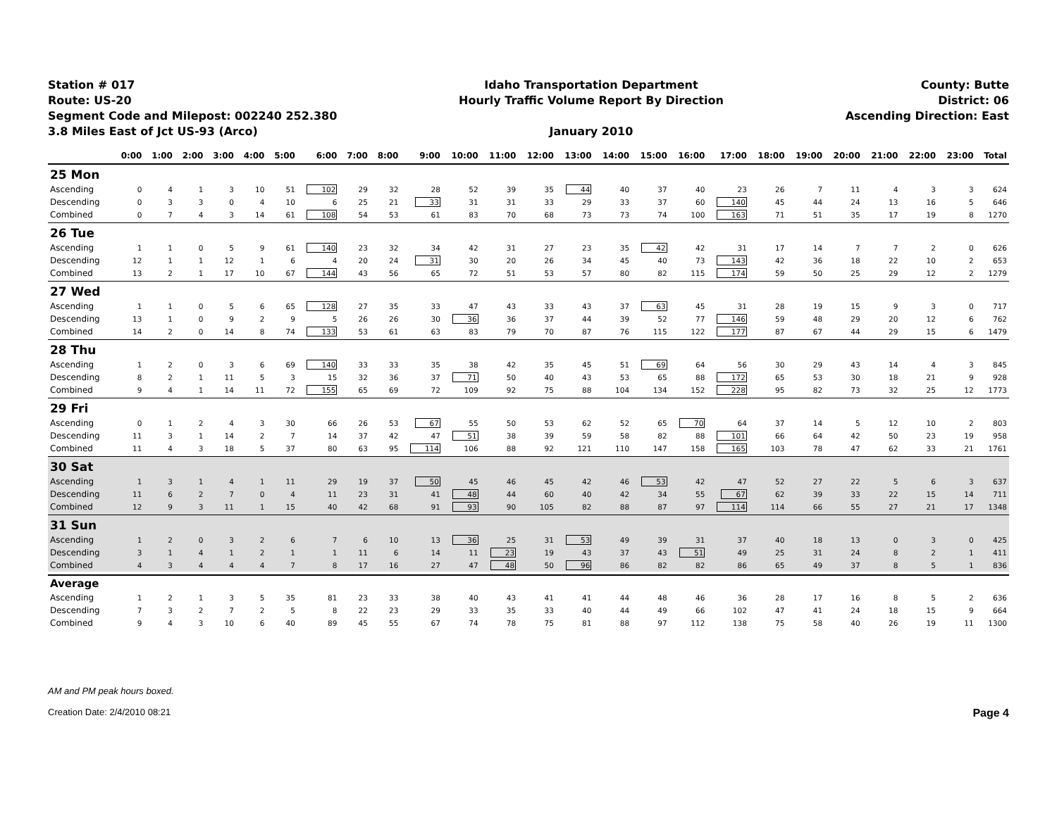Station # 017
Route: US-20
Segment Code and Milepost: 002240 252.380
3.8 Miles East of Jct US-93 (Arco)
Idaho Transportation Department
Hourly Traffic Volume Report By Direction
January 2010
County: Butte
District: 06
Ascending Direction: East
| | 0:00 | 1:00 | 2:00 | 3:00 | 4:00 | 5:00 | 6:00 | 7:00 | 8:00 | 9:00 | 10:00 | 11:00 | 12:00 | 13:00 | 14:00 | 15:00 | 16:00 | 17:00 | 18:00 | 19:00 | 20:00 | 21:00 | 22:00 | 23:00 | Total |
| --- | --- | --- | --- | --- | --- | --- | --- | --- | --- | --- | --- | --- | --- | --- | --- | --- | --- | --- | --- | --- | --- | --- | --- | --- | --- |
| 25 Mon | | | | | | | | | | | | | | | | | | | | | | | | | |
| Ascending | 0 | 4 | 1 | 3 | 10 | 51 | 102 | 29 | 32 | 28 | 52 | 39 | 35 | 44 | 40 | 37 | 40 | 23 | 26 | 7 | 11 | 4 | 3 | 3 | 624 |
| Descending | 0 | 3 | 3 | 0 | 4 | 10 | 6 | 25 | 21 | 33 | 31 | 31 | 33 | 29 | 33 | 37 | 60 | 140 | 45 | 44 | 24 | 13 | 16 | 5 | 646 |
| Combined | 0 | 7 | 4 | 3 | 14 | 61 | 108 | 54 | 53 | 61 | 83 | 70 | 68 | 73 | 73 | 74 | 100 | 163 | 71 | 51 | 35 | 17 | 19 | 8 | 1270 |
| 26 Tue | | | | | | | | | | | | | | | | | | | | | | | | | |
| Ascending | 1 | 1 | 0 | 5 | 9 | 61 | 140 | 23 | 32 | 34 | 42 | 31 | 27 | 23 | 35 | 42 | 42 | 31 | 17 | 14 | 7 | 7 | 2 | 0 | 626 |
| Descending | 12 | 1 | 1 | 12 | 1 | 6 | 4 | 20 | 24 | 31 | 30 | 20 | 26 | 34 | 45 | 40 | 73 | 143 | 42 | 36 | 18 | 22 | 10 | 2 | 653 |
| Combined | 13 | 2 | 1 | 17 | 10 | 67 | 144 | 43 | 56 | 65 | 72 | 51 | 53 | 57 | 80 | 82 | 115 | 174 | 59 | 50 | 25 | 29 | 12 | 2 | 1279 |
| 27 Wed | | | | | | | | | | | | | | | | | | | | | | | | | |
| Ascending | 1 | 1 | 0 | 5 | 6 | 65 | 128 | 27 | 35 | 33 | 47 | 43 | 33 | 43 | 37 | 63 | 45 | 31 | 28 | 19 | 15 | 9 | 3 | 0 | 717 |
| Descending | 13 | 1 | 0 | 9 | 2 | 9 | 5 | 26 | 26 | 30 | 36 | 36 | 37 | 44 | 39 | 52 | 77 | 146 | 59 | 48 | 29 | 20 | 12 | 6 | 762 |
| Combined | 14 | 2 | 0 | 14 | 8 | 74 | 133 | 53 | 61 | 63 | 83 | 79 | 70 | 87 | 76 | 115 | 122 | 177 | 87 | 67 | 44 | 29 | 15 | 6 | 1479 |
| 28 Thu | | | | | | | | | | | | | | | | | | | | | | | | | |
| Ascending | 1 | 2 | 0 | 3 | 6 | 69 | 140 | 33 | 33 | 35 | 38 | 42 | 35 | 45 | 51 | 69 | 64 | 56 | 30 | 29 | 43 | 14 | 4 | 3 | 845 |
| Descending | 8 | 2 | 1 | 11 | 5 | 3 | 15 | 32 | 36 | 37 | 71 | 50 | 40 | 43 | 53 | 65 | 88 | 172 | 65 | 53 | 30 | 18 | 21 | 9 | 928 |
| Combined | 9 | 4 | 1 | 14 | 11 | 72 | 155 | 65 | 69 | 72 | 109 | 92 | 75 | 88 | 104 | 134 | 152 | 228 | 95 | 82 | 73 | 32 | 25 | 12 | 1773 |
| 29 Fri | | | | | | | | | | | | | | | | | | | | | | | | | |
| Ascending | 0 | 1 | 2 | 4 | 3 | 30 | 66 | 26 | 53 | 67 | 55 | 50 | 53 | 62 | 52 | 65 | 70 | 64 | 37 | 14 | 5 | 12 | 10 | 2 | 803 |
| Descending | 11 | 3 | 1 | 14 | 2 | 7 | 14 | 37 | 42 | 47 | 51 | 38 | 39 | 59 | 58 | 82 | 88 | 101 | 66 | 64 | 42 | 50 | 23 | 19 | 958 |
| Combined | 11 | 4 | 3 | 18 | 5 | 37 | 80 | 63 | 95 | 114 | 106 | 88 | 92 | 121 | 110 | 147 | 158 | 165 | 103 | 78 | 47 | 62 | 33 | 21 | 1761 |
| 30 Sat | | | | | | | | | | | | | | | | | | | | | | | | | |
| Ascending | 1 | 3 | 1 | 4 | 1 | 11 | 29 | 19 | 37 | 50 | 45 | 46 | 45 | 42 | 46 | 53 | 42 | 47 | 52 | 27 | 22 | 5 | 6 | 3 | 637 |
| Descending | 11 | 6 | 2 | 7 | 0 | 4 | 11 | 23 | 31 | 41 | 48 | 44 | 60 | 40 | 42 | 34 | 55 | 67 | 62 | 39 | 33 | 22 | 15 | 14 | 711 |
| Combined | 12 | 9 | 3 | 11 | 1 | 15 | 40 | 42 | 68 | 91 | 93 | 90 | 105 | 82 | 88 | 87 | 97 | 114 | 114 | 66 | 55 | 27 | 21 | 17 | 1348 |
| 31 Sun | | | | | | | | | | | | | | | | | | | | | | | | | |
| Ascending | 1 | 2 | 0 | 3 | 2 | 6 | 7 | 6 | 10 | 13 | 36 | 25 | 31 | 53 | 49 | 39 | 31 | 37 | 40 | 18 | 13 | 0 | 3 | 0 | 425 |
| Descending | 3 | 1 | 4 | 1 | 2 | 1 | 1 | 11 | 6 | 14 | 11 | 23 | 19 | 43 | 37 | 43 | 51 | 49 | 25 | 31 | 24 | 8 | 2 | 1 | 411 |
| Combined | 4 | 3 | 4 | 4 | 4 | 7 | 8 | 17 | 16 | 27 | 47 | 48 | 50 | 96 | 86 | 82 | 82 | 86 | 65 | 49 | 37 | 8 | 5 | 1 | 836 |
| Average | | | | | | | | | | | | | | | | | | | | | | | | | |
| Ascending | 1 | 2 | 1 | 3 | 5 | 35 | 81 | 23 | 33 | 38 | 40 | 43 | 41 | 41 | 44 | 48 | 46 | 36 | 28 | 17 | 16 | 8 | 5 | 2 | 636 |
| Descending | 7 | 3 | 2 | 7 | 2 | 5 | 8 | 22 | 23 | 29 | 33 | 35 | 33 | 40 | 44 | 49 | 66 | 102 | 47 | 41 | 24 | 18 | 15 | 9 | 664 |
| Combined | 9 | 4 | 3 | 10 | 6 | 40 | 89 | 45 | 55 | 67 | 74 | 78 | 75 | 81 | 88 | 97 | 112 | 138 | 75 | 58 | 40 | 26 | 19 | 11 | 1300 |
AM and PM peak hours boxed.
Creation Date: 2/4/2010 08:21 Page 4